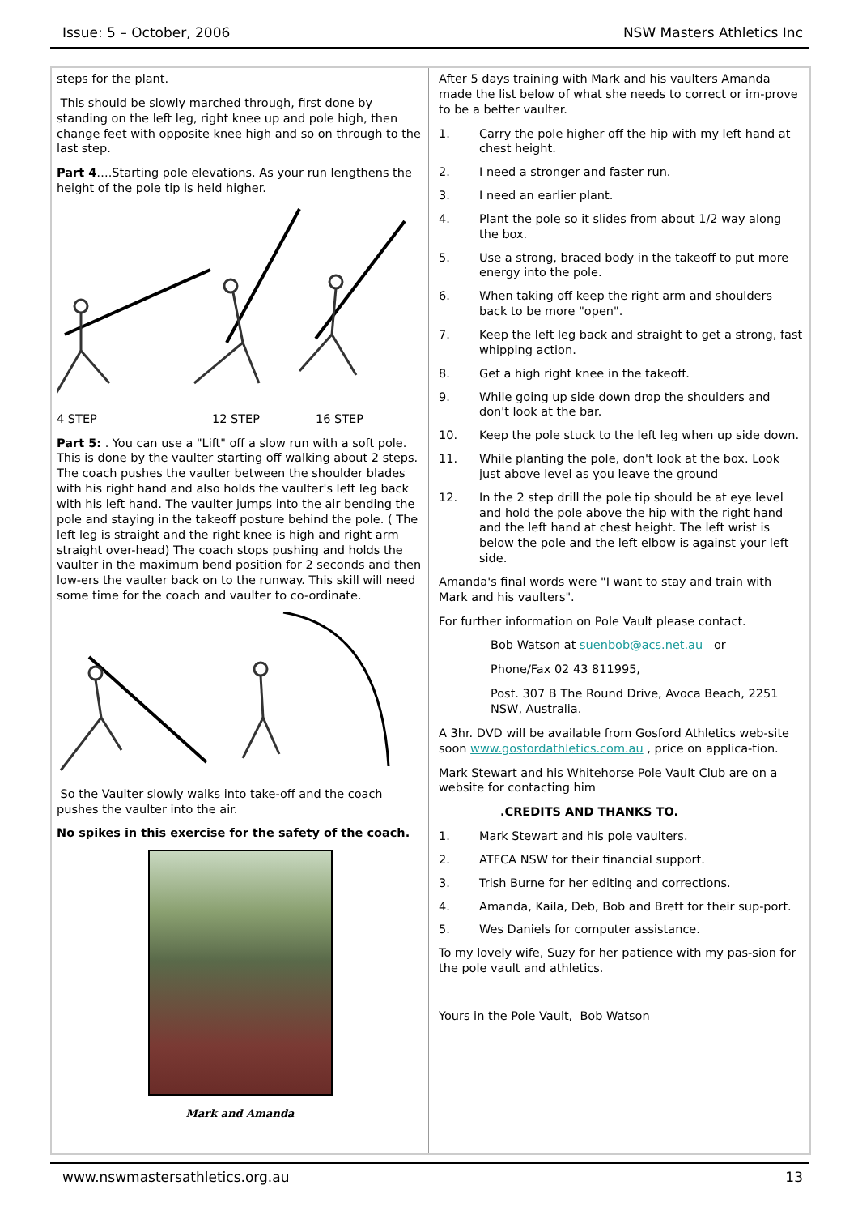Issue: 5 – October, 2006 NSW Masters Athletics Inc
steps for the plant.
This should be slowly marched through, first done by standing on the left leg, right knee up and pole high, then change feet with opposite knee high and so on through to the last step.
Part 4….Starting pole elevations. As your run lengthens the height of the pole tip is held higher.
4 STEP 12 STEP 16 STEP
Part 5: . You can use a "Lift" off a slow run with a soft pole. This is done by the vaulter starting off walking about 2 steps. The coach pushes the vaulter between the shoulder blades with his right hand and also holds the vaulter's left leg back with his left hand. The vaulter jumps into the air bending the pole and staying in the takeoff posture behind the pole. ( The left leg is straight and the right knee is high and right arm straight over-head) The coach stops pushing and holds the vaulter in the maximum bend position for 2 seconds and then low-ers the vaulter back on to the runway. This skill will need some time for the coach and vaulter to co-ordinate.
So the Vaulter slowly walks into take-off and the coach pushes the vaulter into the air.
No spikes in this exercise for the safety of the coach.
Mark and Amanda
After 5 days training with Mark and his vaulters Amanda made the list below of what she needs to correct or im-prove to be a better vaulter.
1. Carry the pole higher off the hip with my left hand at chest height.
2. I need a stronger and faster run.
3. I need an earlier plant.
4. Plant the pole so it slides from about 1/2 way along the box.
5. Use a strong, braced body in the takeoff to put more energy into the pole.
6. When taking off keep the right arm and shoulders back to be more "open".
7. Keep the left leg back and straight to get a strong, fast whipping action.
8. Get a high right knee in the takeoff.
9. While going up side down drop the shoulders and don't look at the bar.
10. Keep the pole stuck to the left leg when up side down.
11. While planting the pole, don't look at the box. Look just above level as you leave the ground
12. In the 2 step drill the pole tip should be at eye level and hold the pole above the hip with the right hand and the left hand at chest height. The left wrist is below the pole and the left elbow is against your left side.
Amanda's final words were "I want to stay and train with Mark and his vaulters".
For further information on Pole Vault please contact.
Bob Watson at suenbob@acs.net.au or
Phone/Fax 02 43 811995,
Post. 307 B The Round Drive, Avoca Beach, 2251 NSW, Australia.
A 3hr. DVD will be available from Gosford Athletics web-site soon www.gosfordathletics.com.au , price on applica-tion.
Mark Stewart and his Whitehorse Pole Vault Club are on a website for contacting him
.CREDITS AND THANKS TO.
1. Mark Stewart and his pole vaulters.
2. ATFCA NSW for their financial support.
3. Trish Burne for her editing and corrections.
4. Amanda, Kaila, Deb, Bob and Brett for their sup-port.
5. Wes Daniels for computer assistance.
To my lovely wife, Suzy for her patience with my pas-sion for the pole vault and athletics.
Yours in the Pole Vault, Bob Watson
www.nswmastersathletics.org.au 13